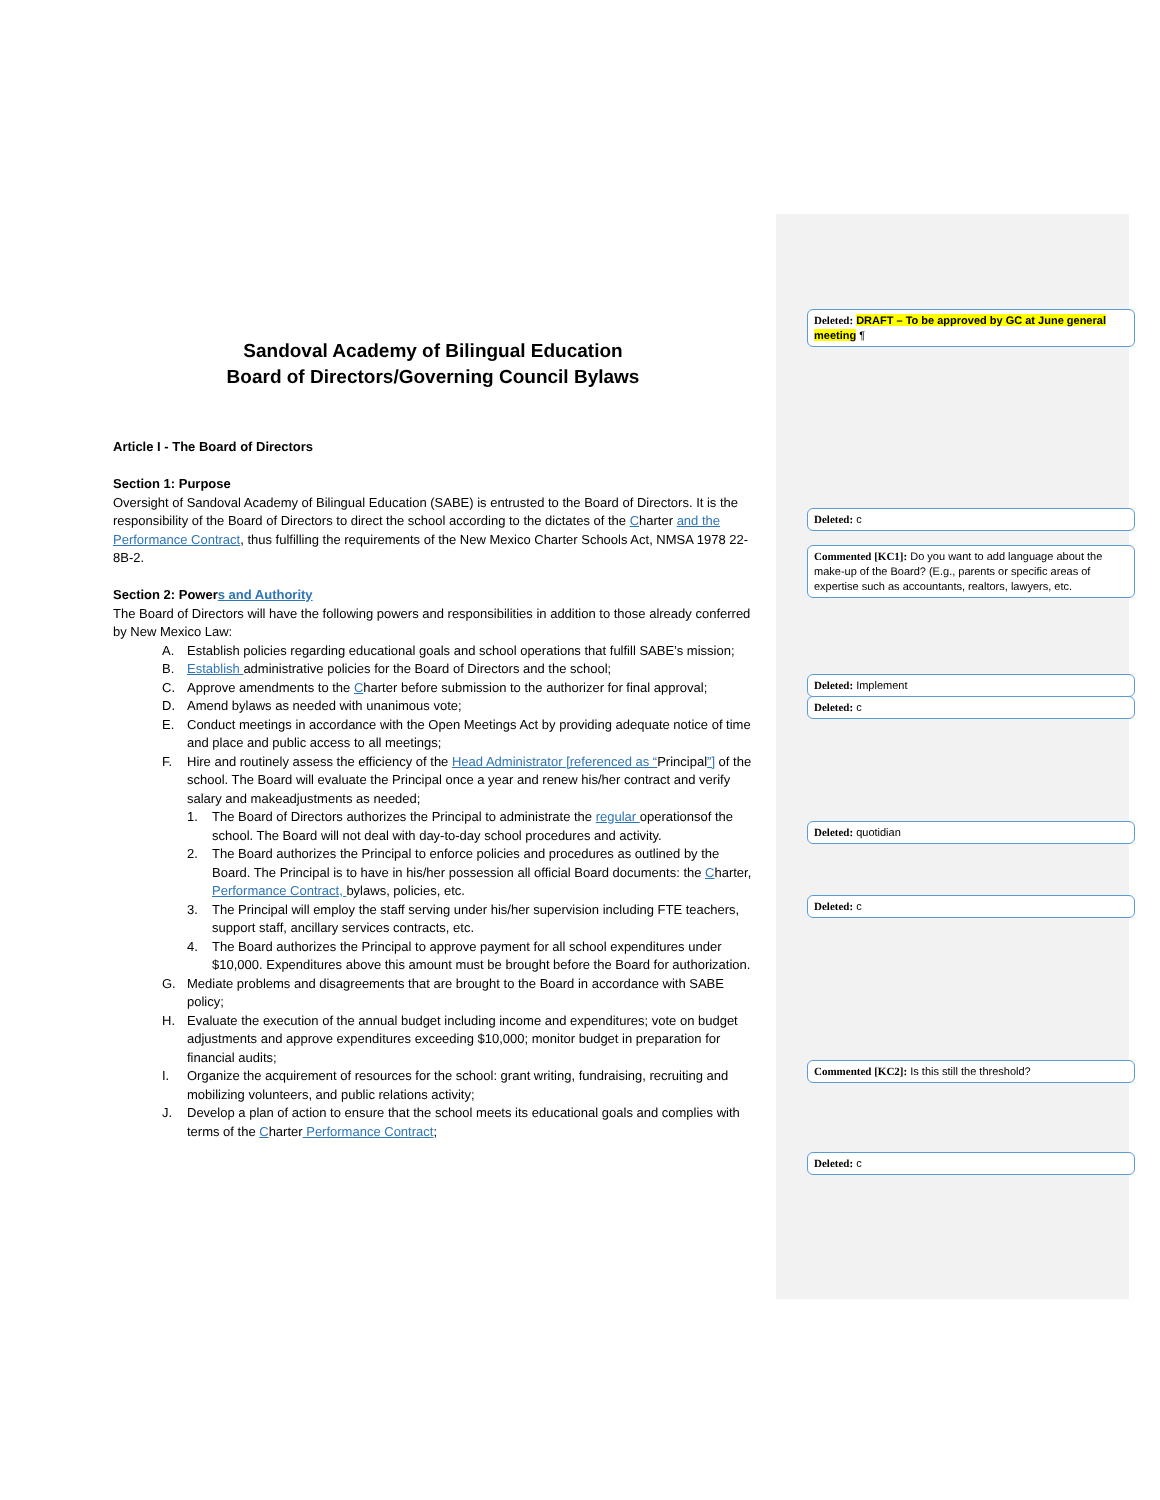Sandoval Academy of Bilingual Education
Board of Directors/Governing Council Bylaws
Article I - The Board of Directors
Section 1: Purpose
Oversight of Sandoval Academy of Bilingual Education (SABE) is entrusted to the Board of Directors. It is the responsibility of the Board of Directors to direct the school according to the dictates of the Charter and the Performance Contract, thus fulfilling the requirements of the New Mexico Charter Schools Act, NMSA 1978 22-8B-2.
Section 2: Powers and Authority
The Board of Directors will have the following powers and responsibilities in addition to those already conferred by New Mexico Law:
A. Establish policies regarding educational goals and school operations that fulfill SABE’s mission;
B. Establish administrative policies for the Board of Directors and the school;
C. Approve amendments to the Charter before submission to the authorizer for final approval;
D. Amend bylaws as needed with unanimous vote;
E. Conduct meetings in accordance with the Open Meetings Act by providing adequate notice of time and place and public access to all meetings;
F. Hire and routinely assess the efficiency of the Head Administrator [referenced as “Principal”] of the school. The Board will evaluate the Principal once a year and renew his/her contract and verify salary and makeadjustments as needed;
1. The Board of Directors authorizes the Principal to administrate the regular operationsof the school. The Board will not deal with day-to-day school procedures and activity.
2. The Board authorizes the Principal to enforce policies and procedures as outlined by the Board. The Principal is to have in his/her possession all official Board documents: the Charter, Performance Contract, bylaws, policies, etc.
3. The Principal will employ the staff serving under his/her supervision including FTE teachers, support staff, ancillary services contracts, etc.
4. The Board authorizes the Principal to approve payment for all school expenditures under $10,000. Expenditures above this amount must be brought before the Board for authorization.
G. Mediate problems and disagreements that are brought to the Board in accordance with SABE policy;
H. Evaluate the execution of the annual budget including income and expenditures; vote on budget adjustments and approve expenditures exceeding $10,000; monitor budget in preparation for financial audits;
I. Organize the acquirement of resources for the school: grant writing, fundraising, recruiting and mobilizing volunteers, and public relations activity;
J. Develop a plan of action to ensure that the school meets its educational goals and complies with terms of the Charter Performance Contract;
Deleted: DRAFT – To be approved by GC at June general meeting ¶
Deleted: c
Commented [KC1]: Do you want to add language about the make-up of the Board? (E.g., parents or specific areas of expertise such as accountants, realtors, lawyers, etc.
Deleted: Implement
Deleted: c
Deleted: quotidian
Deleted: c
Commented [KC2]: Is this still the threshold?
Deleted: c